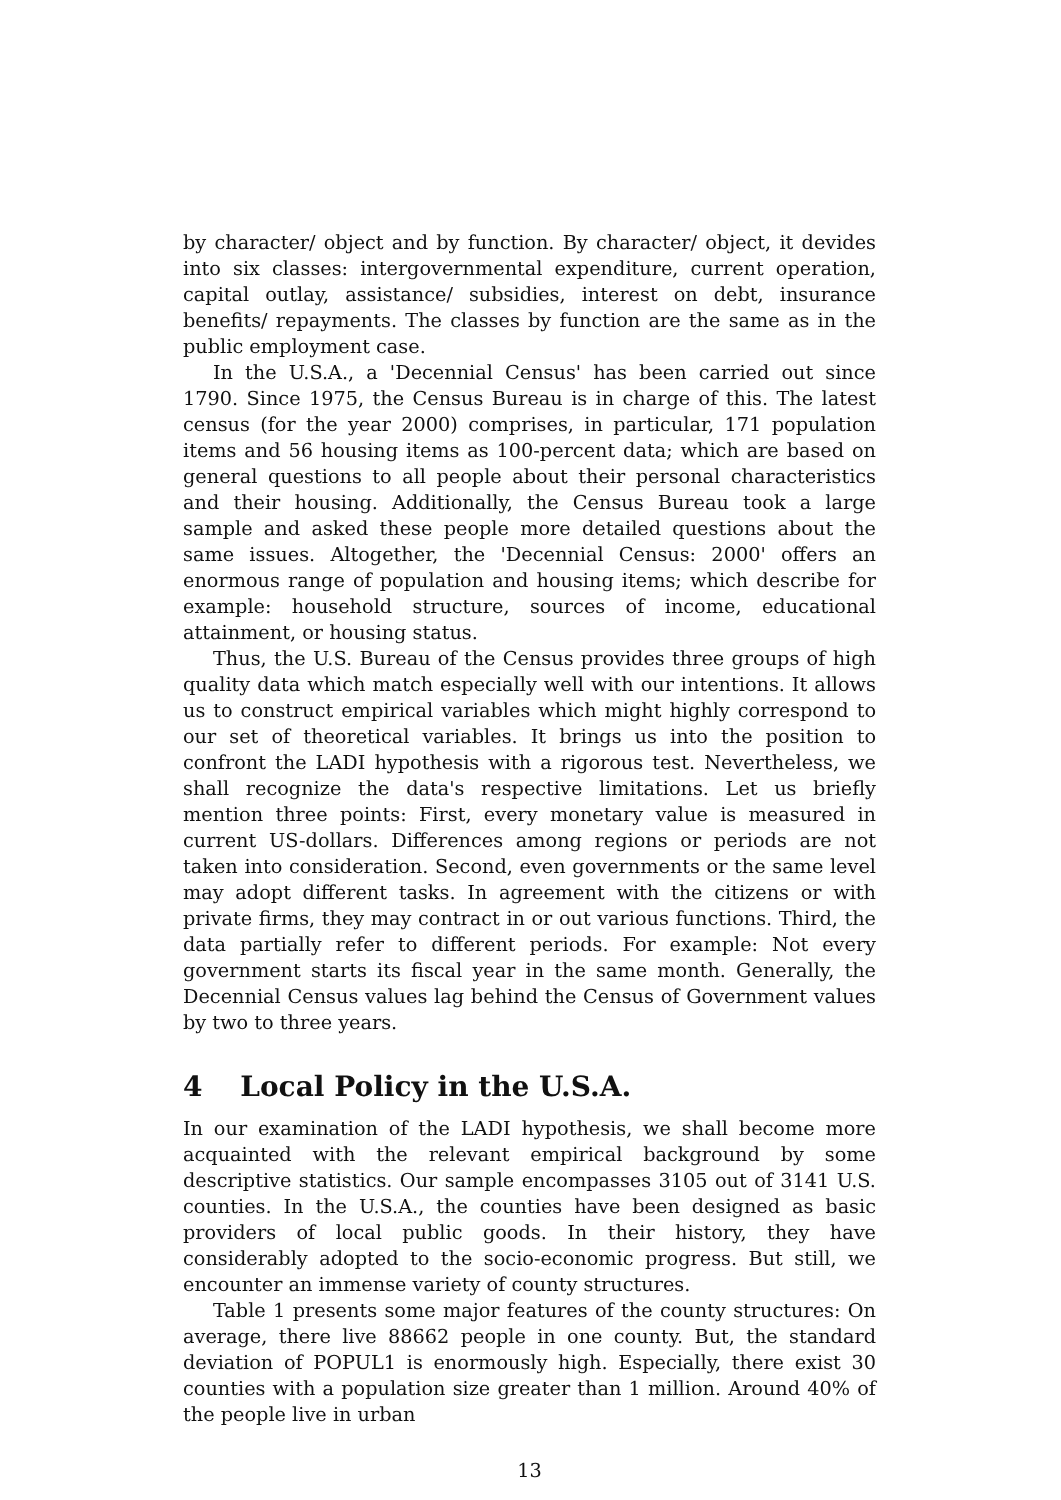by character/ object and by function. By character/ object, it devides into six classes: intergovernmental expenditure, current operation, capital outlay, assistance/ subsidies, interest on debt, insurance benefits/ repayments. The classes by function are the same as in the public employment case.
In the U.S.A., a 'Decennial Census' has been carried out since 1790. Since 1975, the Census Bureau is in charge of this. The latest census (for the year 2000) comprises, in particular, 171 population items and 56 housing items as 100-percent data; which are based on general questions to all people about their personal characteristics and their housing. Additionally, the Census Bureau took a large sample and asked these people more detailed questions about the same issues. Altogether, the 'Decennial Census: 2000' offers an enormous range of population and housing items; which describe for example: household structure, sources of income, educational attainment, or housing status.
Thus, the U.S. Bureau of the Census provides three groups of high quality data which match especially well with our intentions. It allows us to construct empirical variables which might highly correspond to our set of theoretical variables. It brings us into the position to confront the LADI hypothesis with a rigorous test. Nevertheless, we shall recognize the data's respective limitations. Let us briefly mention three points: First, every monetary value is measured in current US-dollars. Differences among regions or periods are not taken into consideration. Second, even governments or the same level may adopt different tasks. In agreement with the citizens or with private firms, they may contract in or out various functions. Third, the data partially refer to different periods. For example: Not every government starts its fiscal year in the same month. Generally, the Decennial Census values lag behind the Census of Government values by two to three years.
4 Local Policy in the U.S.A.
In our examination of the LADI hypothesis, we shall become more acquainted with the relevant empirical background by some descriptive statistics. Our sample encompasses 3105 out of 3141 U.S. counties. In the U.S.A., the counties have been designed as basic providers of local public goods. In their history, they have considerably adopted to the socio-economic progress. But still, we encounter an immense variety of county structures.
Table 1 presents some major features of the county structures: On average, there live 88662 people in one county. But, the standard deviation of POPUL1 is enormously high. Especially, there exist 30 counties with a population size greater than 1 million. Around 40% of the people live in urban
13